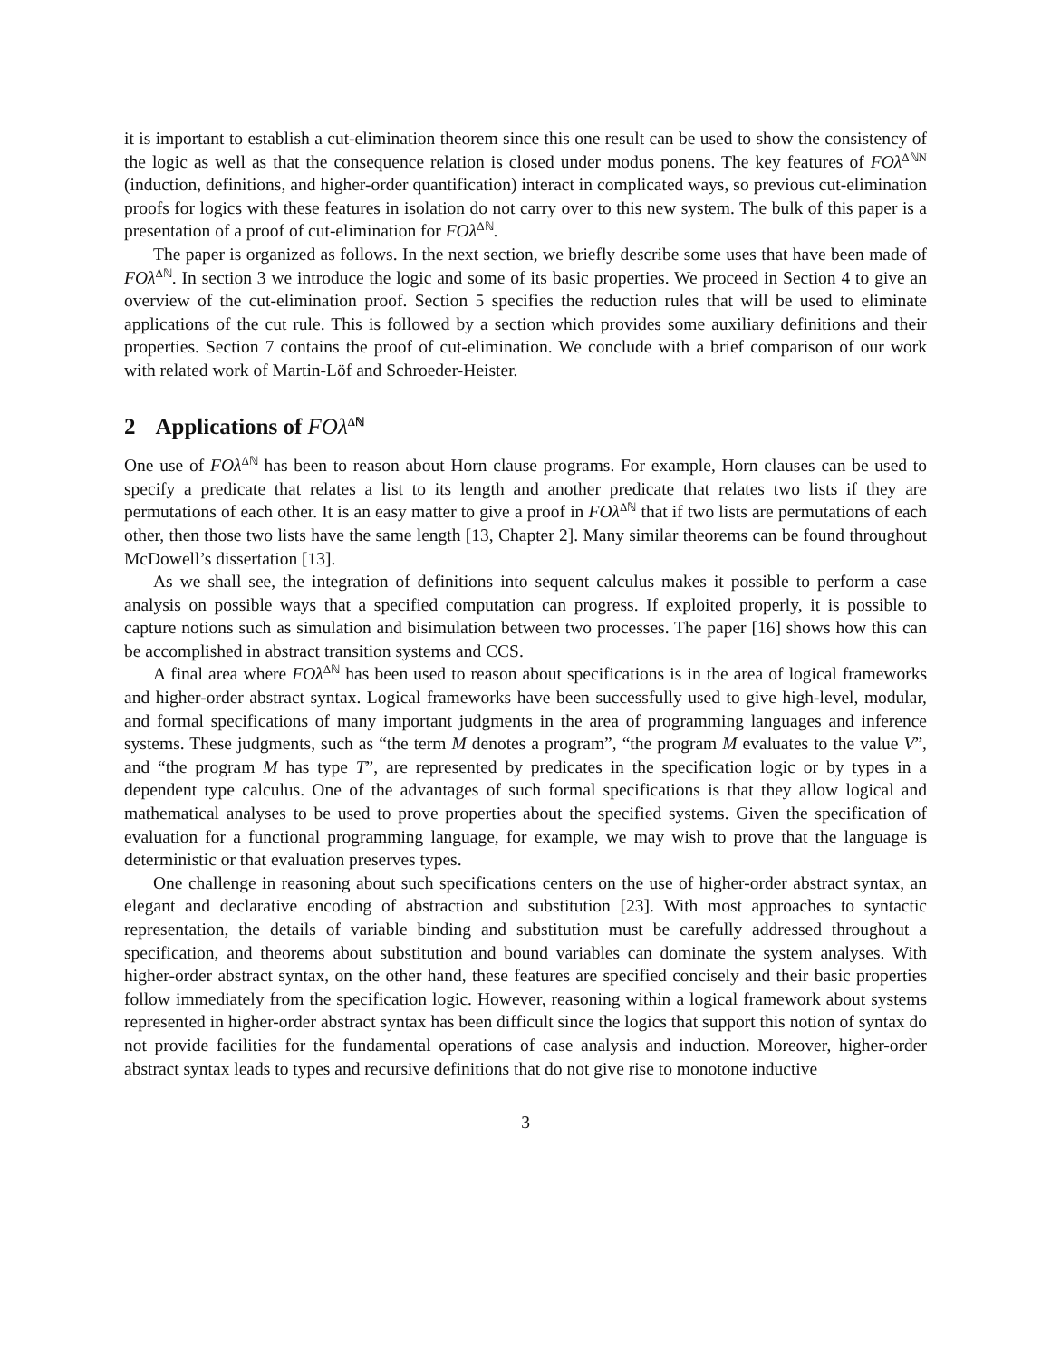it is important to establish a cut-elimination theorem since this one result can be used to show the consistency of the logic as well as that the consequence relation is closed under modus ponens. The key features of FOλ<sup>ΔℕN</sup> (induction, definitions, and higher-order quantification) interact in complicated ways, so previous cut-elimination proofs for logics with these features in isolation do not carry over to this new system. The bulk of this paper is a presentation of a proof of cut-elimination for FOλ<sup>Δℕ</sup>.
The paper is organized as follows. In the next section, we briefly describe some uses that have been made of FOλ<sup>Δℕ</sup>. In section 3 we introduce the logic and some of its basic properties. We proceed in Section 4 to give an overview of the cut-elimination proof. Section 5 specifies the reduction rules that will be used to eliminate applications of the cut rule. This is followed by a section which provides some auxiliary definitions and their properties. Section 7 contains the proof of cut-elimination. We conclude with a brief comparison of our work with related work of Martin-Löf and Schroeder-Heister.
2 Applications of FOλ<sup>Δℕ</sup>
One use of FOλ<sup>Δℕ</sup> has been to reason about Horn clause programs. For example, Horn clauses can be used to specify a predicate that relates a list to its length and another predicate that relates two lists if they are permutations of each other. It is an easy matter to give a proof in FOλ<sup>Δℕ</sup> that if two lists are permutations of each other, then those two lists have the same length [13, Chapter 2]. Many similar theorems can be found throughout McDowell’s dissertation [13].
As we shall see, the integration of definitions into sequent calculus makes it possible to perform a case analysis on possible ways that a specified computation can progress. If exploited properly, it is possible to capture notions such as simulation and bisimulation between two processes. The paper [16] shows how this can be accomplished in abstract transition systems and CCS.
A final area where FOλ<sup>Δℕ</sup> has been used to reason about specifications is in the area of logical frameworks and higher-order abstract syntax. Logical frameworks have been successfully used to give high-level, modular, and formal specifications of many important judgments in the area of programming languages and inference systems. These judgments, such as “the term M denotes a program”, “the program M evaluates to the value V”, and “the program M has type T”, are represented by predicates in the specification logic or by types in a dependent type calculus. One of the advantages of such formal specifications is that they allow logical and mathematical analyses to be used to prove properties about the specified systems. Given the specification of evaluation for a functional programming language, for example, we may wish to prove that the language is deterministic or that evaluation preserves types.
One challenge in reasoning about such specifications centers on the use of higher-order abstract syntax, an elegant and declarative encoding of abstraction and substitution [23]. With most approaches to syntactic representation, the details of variable binding and substitution must be carefully addressed throughout a specification, and theorems about substitution and bound variables can dominate the system analyses. With higher-order abstract syntax, on the other hand, these features are specified concisely and their basic properties follow immediately from the specification logic. However, reasoning within a logical framework about systems represented in higher-order abstract syntax has been difficult since the logics that support this notion of syntax do not provide facilities for the fundamental operations of case analysis and induction. Moreover, higher-order abstract syntax leads to types and recursive definitions that do not give rise to monotone inductive
3